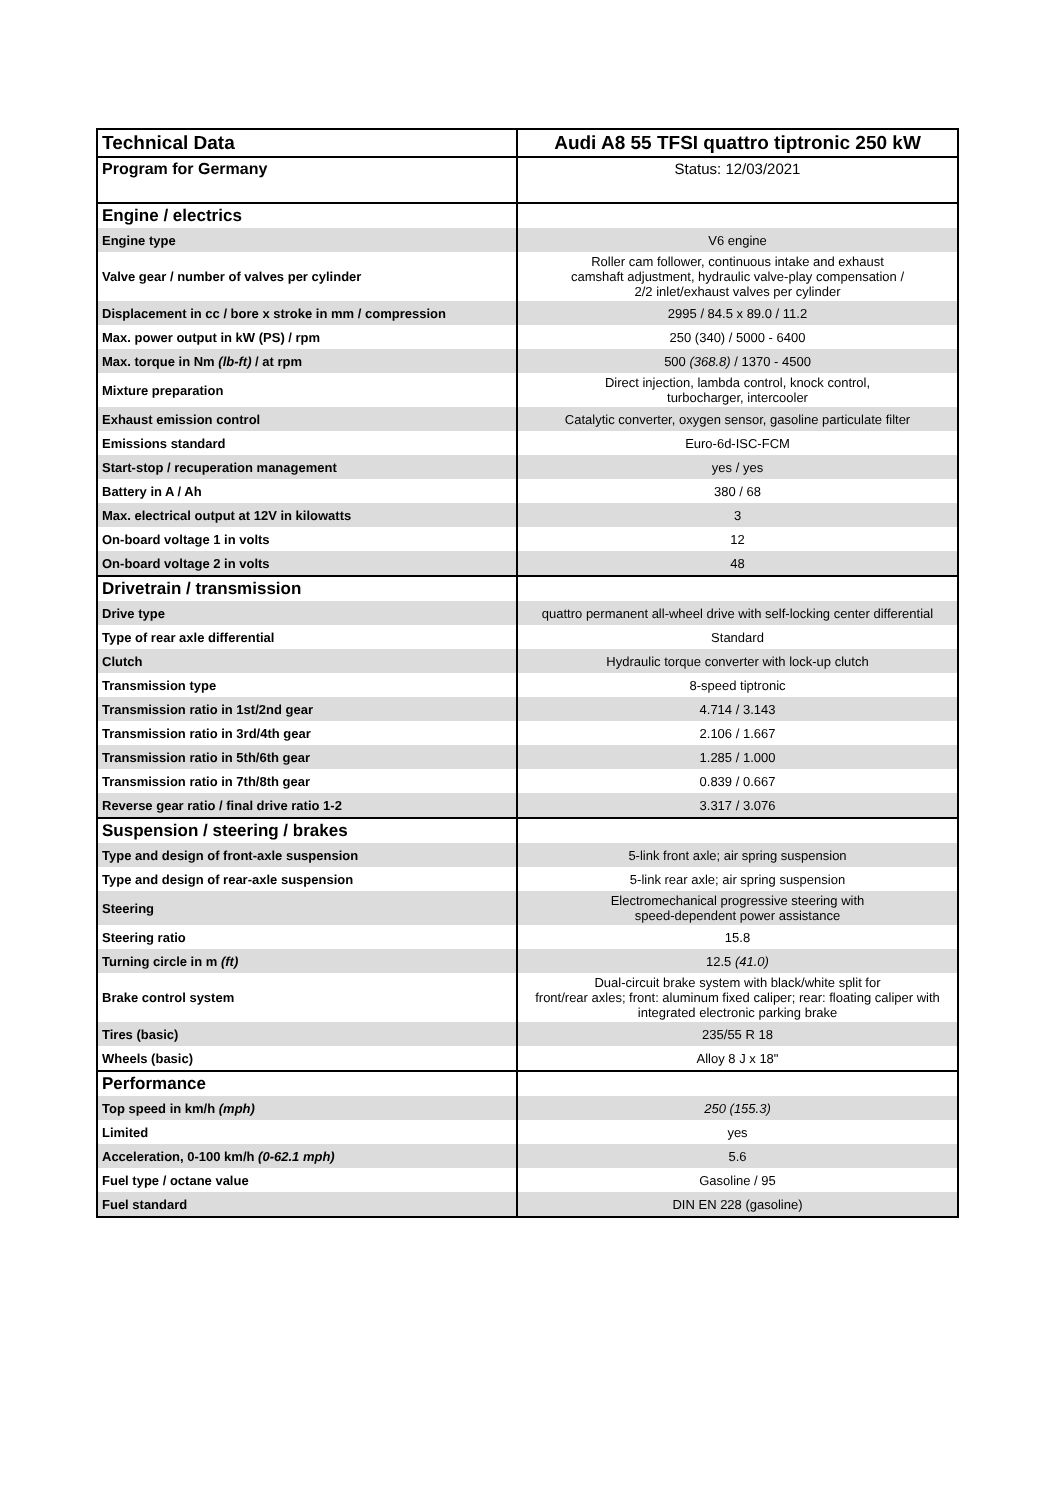| Technical Data | Audi A8 55 TFSI quattro tiptronic 250 kW |
| --- | --- |
| Program for Germany | Status: 12/03/2021 |
| Engine / electrics | |
| Engine type | V6 engine |
| Valve gear / number of valves per cylinder | Roller cam follower, continuous intake and exhaust camshaft adjustment, hydraulic valve-play compensation / 2/2 inlet/exhaust valves per cylinder |
| Displacement in cc / bore x stroke in mm / compression | 2995 / 84.5 x 89.0 / 11.2 |
| Max. power output in kW (PS) / rpm | 250 (340) / 5000 - 6400 |
| Max. torque in Nm (lb-ft) / at rpm | 500 (368.8) / 1370 - 4500 |
| Mixture preparation | Direct injection, lambda control, knock control, turbocharger, intercooler |
| Exhaust emission control | Catalytic converter, oxygen sensor, gasoline particulate filter |
| Emissions standard | Euro-6d-ISC-FCM |
| Start-stop / recuperation management | yes / yes |
| Battery in A / Ah | 380 / 68 |
| Max. electrical output at 12V in kilowatts | 3 |
| On-board voltage 1 in volts | 12 |
| On-board voltage 2 in volts | 48 |
| Drivetrain / transmission | |
| Drive type | quattro permanent all-wheel drive with self-locking center differential |
| Type of rear axle differential | Standard |
| Clutch | Hydraulic torque converter with lock-up clutch |
| Transmission type | 8-speed tiptronic |
| Transmission ratio in 1st/2nd gear | 4.714 / 3.143 |
| Transmission ratio in 3rd/4th gear | 2.106 / 1.667 |
| Transmission ratio in 5th/6th gear | 1.285 / 1.000 |
| Transmission ratio in 7th/8th gear | 0.839 / 0.667 |
| Reverse gear ratio / final drive ratio 1-2 | 3.317 / 3.076 |
| Suspension / steering / brakes | |
| Type and design of front-axle suspension | 5-link front axle; air spring suspension |
| Type and design of rear-axle suspension | 5-link rear axle; air spring suspension |
| Steering | Electromechanical progressive steering with speed-dependent power assistance |
| Steering ratio | 15.8 |
| Turning circle in m (ft) | 12.5 (41.0) |
| Brake control system | Dual-circuit brake system with black/white split for front/rear axles; front: aluminum fixed caliper; rear: floating caliper with integrated electronic parking brake |
| Tires (basic) | 235/55 R 18 |
| Wheels (basic) | Alloy 8 J x 18" |
| Performance | |
| Top speed in km/h (mph) | 250 (155.3) |
| Limited | yes |
| Acceleration, 0-100 km/h (0-62.1 mph) | 5.6 |
| Fuel type / octane value | Gasoline / 95 |
| Fuel standard | DIN EN 228 (gasoline) |